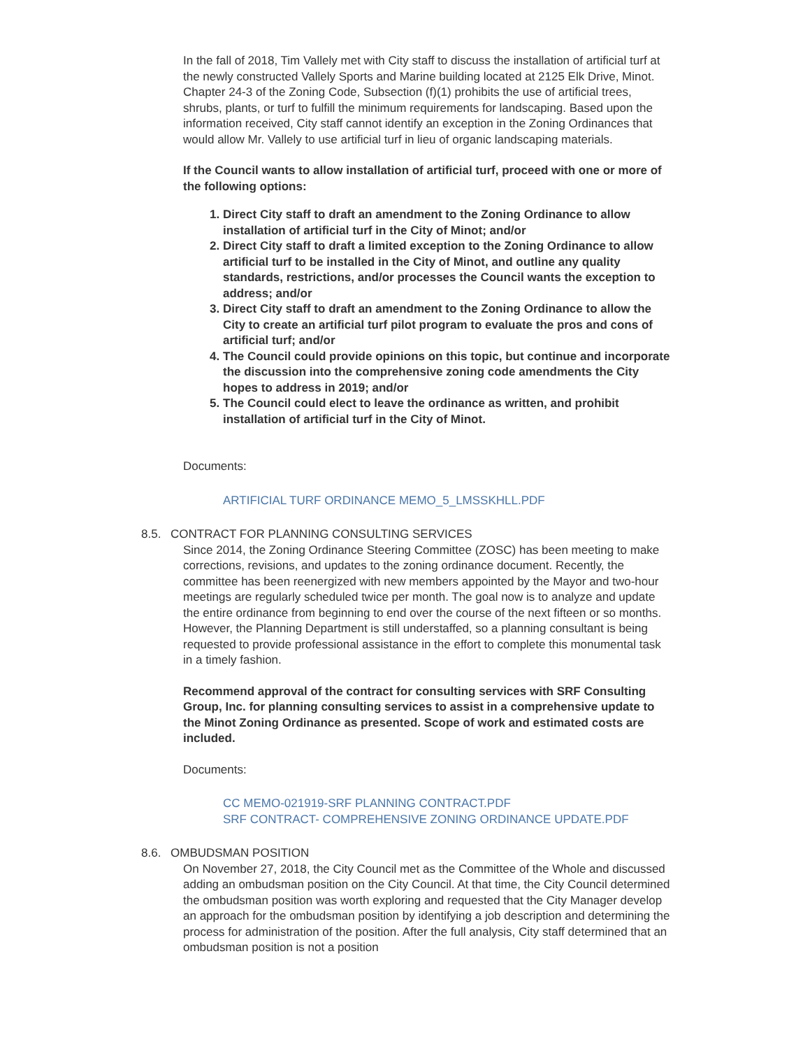In the fall of 2018, Tim Vallely met with City staff to discuss the installation of artificial turf at the newly constructed Vallely Sports and Marine building located at 2125 Elk Drive, Minot. Chapter 24-3 of the Zoning Code, Subsection (f)(1) prohibits the use of artificial trees, shrubs, plants, or turf to fulfill the minimum requirements for landscaping. Based upon the information received, City staff cannot identify an exception in the Zoning Ordinances that would allow Mr. Vallely to use artificial turf in lieu of organic landscaping materials.
If the Council wants to allow installation of artificial turf, proceed with one or more of the following options:
1. Direct City staff to draft an amendment to the Zoning Ordinance to allow installation of artificial turf in the City of Minot; and/or
2. Direct City staff to draft a limited exception to the Zoning Ordinance to allow artificial turf to be installed in the City of Minot, and outline any quality standards, restrictions, and/or processes the Council wants the exception to address; and/or
3. Direct City staff to draft an amendment to the Zoning Ordinance to allow the City to create an artificial turf pilot program to evaluate the pros and cons of artificial turf; and/or
4. The Council could provide opinions on this topic, but continue and incorporate the discussion into the comprehensive zoning code amendments the City hopes to address in 2019; and/or
5. The Council could elect to leave the ordinance as written, and prohibit installation of artificial turf in the City of Minot.
Documents:
ARTIFICIAL TURF ORDINANCE MEMO_5_LMSSKHLL.PDF
8.5. CONTRACT FOR PLANNING CONSULTING SERVICES
Since 2014, the Zoning Ordinance Steering Committee (ZOSC) has been meeting to make corrections, revisions, and updates to the zoning ordinance document. Recently, the committee has been reenergized with new members appointed by the Mayor and two-hour meetings are regularly scheduled twice per month. The goal now is to analyze and update the entire ordinance from beginning to end over the course of the next fifteen or so months. However, the Planning Department is still understaffed, so a planning consultant is being requested to provide professional assistance in the effort to complete this monumental task in a timely fashion.
Recommend approval of the contract for consulting services with SRF Consulting Group, Inc. for planning consulting services to assist in a comprehensive update to the Minot Zoning Ordinance as presented. Scope of work and estimated costs are included.
Documents:
CC MEMO-021919-SRF PLANNING CONTRACT.PDF
SRF CONTRACT- COMPREHENSIVE ZONING ORDINANCE UPDATE.PDF
8.6. OMBUDSMAN POSITION
On November 27, 2018, the City Council met as the Committee of the Whole and discussed adding an ombudsman position on the City Council. At that time, the City Council determined the ombudsman position was worth exploring and requested that the City Manager develop an approach for the ombudsman position by identifying a job description and determining the process for administration of the position. After the full analysis, City staff determined that an ombudsman position is not a position